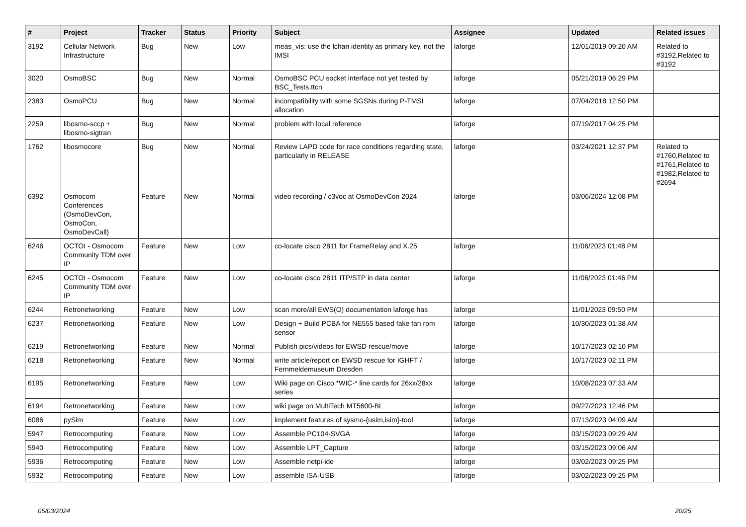| # | Project | Tracker | Status | Priority | Subject | Assignee | Updated | Related issues |
| --- | --- | --- | --- | --- | --- | --- | --- | --- |
| 3192 | Cellular Network Infrastructure | Bug | New | Low | meas_vis: use the lchan identity as primary key, not the IMSI | laforge | 12/01/2019 09:20 AM | Related to #3192,Related to #3192 |
| 3020 | OsmoBSC | Bug | New | Normal | OsmoBSC PCU socket interface not yet tested by BSC_Tests.ttcn | laforge | 05/21/2019 06:29 PM | |
| 2383 | OsmoPCU | Bug | New | Normal | incompatibility with some SGSNs during P-TMSI allocation | laforge | 07/04/2018 12:50 PM | |
| 2259 | libosmo-sccp + libosmo-sigtran | Bug | New | Normal | problem with local reference | laforge | 07/19/2017 04:25 PM | |
| 1762 | libosmocore | Bug | New | Normal | Review LAPD code for race conditions regarding state, particularly in RELEASE | laforge | 03/24/2021 12:37 PM | Related to #1760,Related to #1761,Related to #1982,Related to #2694 |
| 6392 | Osmocom Conferences (OsmoDevCon, OsmoCon, OsmoDevCall) | Feature | New | Normal | video recording / c3voc at OsmoDevCon 2024 | laforge | 03/06/2024 12:08 PM | |
| 6246 | OCTOI - Osmocom Community TDM over IP | Feature | New | Low | co-locate cisco 2811 for FrameRelay and X.25 | laforge | 11/06/2023 01:48 PM | |
| 6245 | OCTOI - Osmocom Community TDM over IP | Feature | New | Low | co-locate cisco 2811 ITP/STP in data center | laforge | 11/06/2023 01:46 PM | |
| 6244 | Retronetworking | Feature | New | Low | scan more/all EWS(O) documentation laforge has | laforge | 11/01/2023 09:50 PM | |
| 6237 | Retronetworking | Feature | New | Low | Design + Build PCBA for NE555 based fake fan rpm sensor | laforge | 10/30/2023 01:38 AM | |
| 6219 | Retronetworking | Feature | New | Normal | Publish pics/videos for EWSD rescue/move | laforge | 10/17/2023 02:10 PM | |
| 6218 | Retronetworking | Feature | New | Normal | write article/report on EWSD rescue for IGHFT / Fernmeldemuseum Dresden | laforge | 10/17/2023 02:11 PM | |
| 6195 | Retronetworking | Feature | New | Low | Wiki page on Cisco *WIC-* line cards for 26xx/28xx series | laforge | 10/08/2023 07:33 AM | |
| 6194 | Retronetworking | Feature | New | Low | wiki page on MultiTech MT5600-BL | laforge | 09/27/2023 12:46 PM | |
| 6086 | pySim | Feature | New | Low | implement features of sysmo-{usim,isim}-tool | laforge | 07/13/2023 04:09 AM | |
| 5947 | Retrocomputing | Feature | New | Low | Assemble PC104-SVGA | laforge | 03/15/2023 09:29 AM | |
| 5940 | Retrocomputing | Feature | New | Low | Assemble LPT_Capture | laforge | 03/15/2023 09:06 AM | |
| 5936 | Retrocomputing | Feature | New | Low | Assemble netpi-ide | laforge | 03/02/2023 09:25 PM | |
| 5932 | Retrocomputing | Feature | New | Low | assemble ISA-USB | laforge | 03/02/2023 09:25 PM | |
05/03/2024 20/25